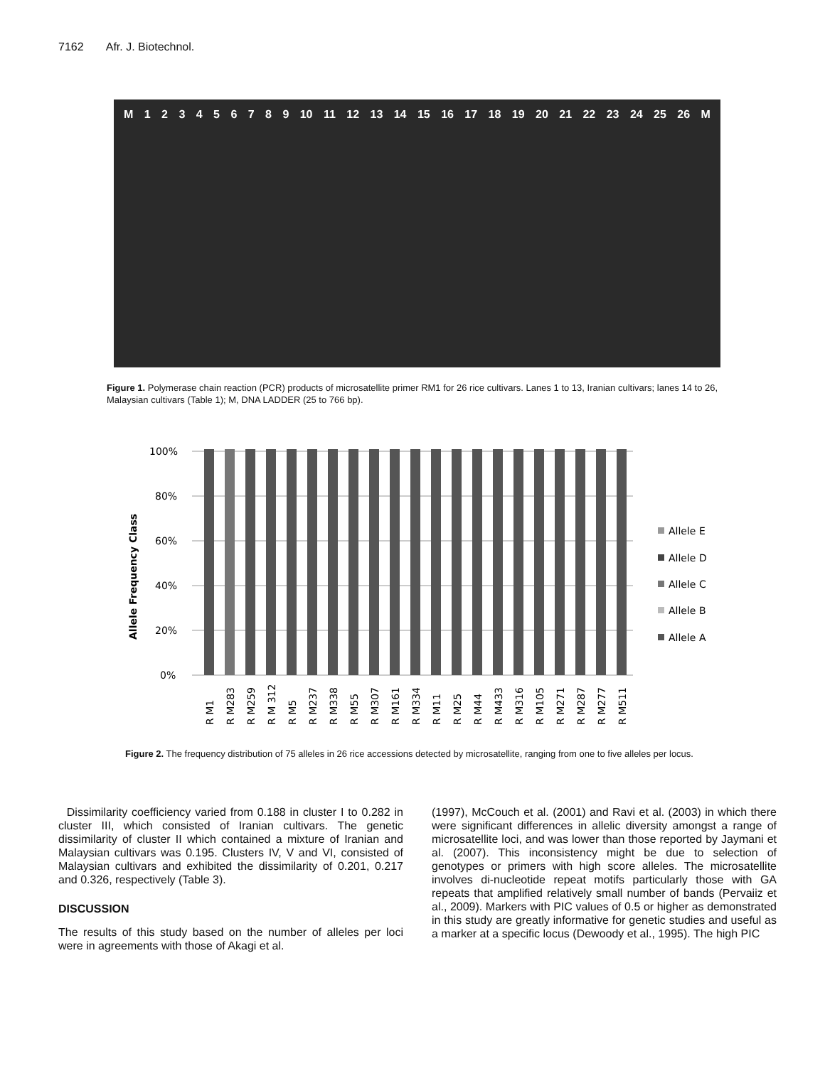7162 Afr. J. Biotechnol.
M 123456789 10 11 12 13 14 15 16 17 18 19 20 21 22 23 24 25 26 M
Figure 1. Polymerase chain reaction (PCR) products of microsatellite primer RM1 for 26 rice cultivars. Lanes 1 to 13, Iranian cultivars; lanes 14 to 26, Malaysian cultivars (Table 1); M, DNA LADDER (25 to 766 bp).
100%
80%
60%
40%
20%
0%
Allele Frequency Class
Allele E
Allele D
Allele C
Allele B
Allele A
R M1
R M283
R M259
R M 312
R M5
R M237
R M338
R M55
R M307
R M161
R M334
R M11
R M25
R M44
R M433
R M316
R M105
R M271
R M287
R M277
R M511
Figure 2. The frequency distribution of 75 alleles in 26 rice accessions detected by microsatellite, ranging from one to five alleles per locus.
Dissimilarity coefficiency varied from 0.188 in cluster I to 0.282 in cluster III, which consisted of Iranian cultivars. The genetic dissimilarity of cluster II which contained a mixture of Iranian and Malaysian cultivars was 0.195. Clusters IV, V and VI, consisted of Malaysian cultivars and exhibited the dissimilarity of 0.201, 0.217 and 0.326, respectively (Table 3).
DISCUSSION
The results of this study based on the number of alleles per loci were in agreements with those of Akagi et al.
(1997), McCouch et al. (2001) and Ravi et al. (2003) in which there were significant differences in allelic diversity amongst a range of microsatellite loci, and was lower than those reported by Jaymani et al. (2007). This inconsistency might be due to selection of genotypes or primers with high score alleles. The microsatellite involves di-nucleotide repeat motifs particularly those with GA repeats that amplified relatively small number of bands (Pervaiiz et al., 2009). Markers with PIC values of 0.5 or higher as demonstrated in this study are greatly informative for genetic studies and useful as a marker at a specific locus (Dewoody et al., 1995). The high PIC